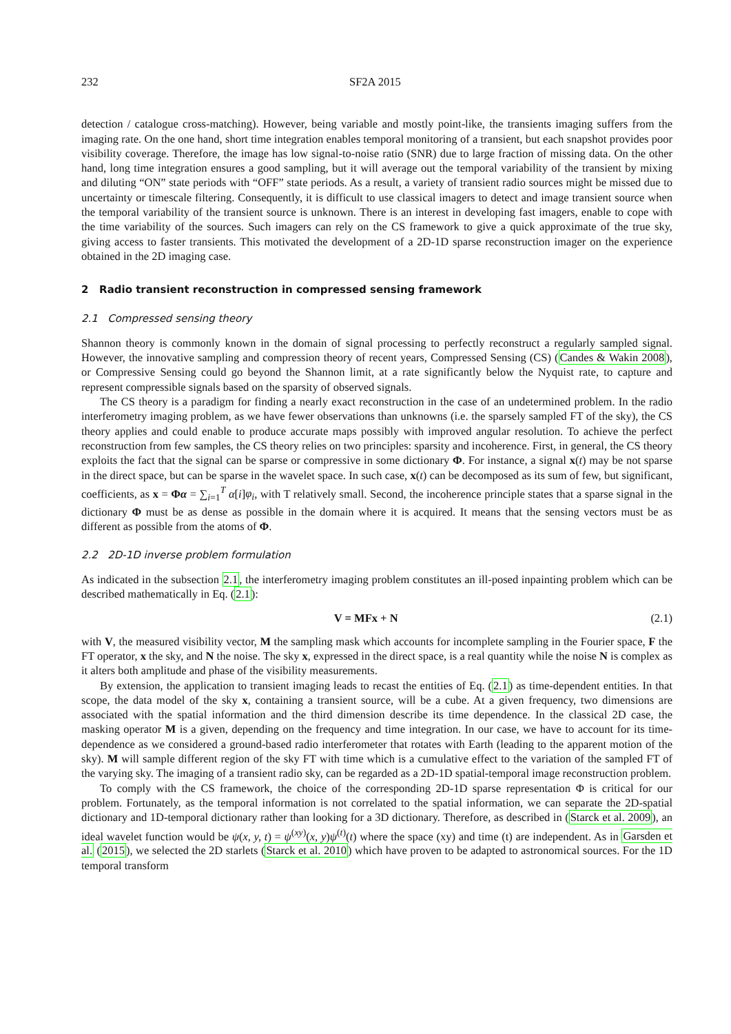232 SF2A 2015
detection / catalogue cross-matching). However, being variable and mostly point-like, the transients imaging suffers from the imaging rate. On the one hand, short time integration enables temporal monitoring of a transient, but each snapshot provides poor visibility coverage. Therefore, the image has low signal-to-noise ratio (SNR) due to large fraction of missing data. On the other hand, long time integration ensures a good sampling, but it will average out the temporal variability of the transient by mixing and diluting “ON” state periods with “OFF” state periods. As a result, a variety of transient radio sources might be missed due to uncertainty or timescale filtering. Consequently, it is difficult to use classical imagers to detect and image transient source when the temporal variability of the transient source is unknown. There is an interest in developing fast imagers, enable to cope with the time variability of the sources. Such imagers can rely on the CS framework to give a quick approximate of the true sky, giving access to faster transients. This motivated the development of a 2D-1D sparse reconstruction imager on the experience obtained in the 2D imaging case.
2 Radio transient reconstruction in compressed sensing framework
2.1 Compressed sensing theory
Shannon theory is commonly known in the domain of signal processing to perfectly reconstruct a regularly sampled signal. However, the innovative sampling and compression theory of recent years, Compressed Sensing (CS) (Candes & Wakin 2008), or Compressive Sensing could go beyond the Shannon limit, at a rate significantly below the Nyquist rate, to capture and represent compressible signals based on the sparsity of observed signals.
The CS theory is a paradigm for finding a nearly exact reconstruction in the case of an undetermined problem. In the radio interferometry imaging problem, as we have fewer observations than unknowns (i.e. the sparsely sampled FT of the sky), the CS theory applies and could enable to produce accurate maps possibly with improved angular resolution. To achieve the perfect reconstruction from few samples, the CS theory relies on two principles: sparsity and incoherence. First, in general, the CS theory exploits the fact that the signal can be sparse or compressive in some dictionary Φ. For instance, a signal x(t) may be not sparse in the direct space, but can be sparse in the wavelet space. In such case, x(t) can be decomposed as its sum of few, but significant, coefficients, as x = Φα = ∑<sub>i=1</sub><sup>T</sup> α[i]φ<sub>i</sub>, with T relatively small. Second, the incoherence principle states that a sparse signal in the dictionary Φ must be as dense as possible in the domain where it is acquired. It means that the sensing vectors must be as different as possible from the atoms of Φ.
2.2 2D-1D inverse problem formulation
As indicated in the subsection 2.1, the interferometry imaging problem constitutes an ill-posed inpainting problem which can be described mathematically in Eq. (2.1):
V = MFx + N (2.1)
with V, the measured visibility vector, M the sampling mask which accounts for incomplete sampling in the Fourier space, F the FT operator, x the sky, and N the noise. The sky x, expressed in the direct space, is a real quantity while the noise N is complex as it alters both amplitude and phase of the visibility measurements.
By extension, the application to transient imaging leads to recast the entities of Eq. (2.1) as time-dependent entities. In that scope, the data model of the sky x, containing a transient source, will be a cube. At a given frequency, two dimensions are associated with the spatial information and the third dimension describe its time dependence. In the classical 2D case, the masking operator M is a given, depending on the frequency and time integration. In our case, we have to account for its time-dependence as we considered a ground-based radio interferometer that rotates with Earth (leading to the apparent motion of the sky). M will sample different region of the sky FT with time which is a cumulative effect to the variation of the sampled FT of the varying sky. The imaging of a transient radio sky, can be regarded as a 2D-1D spatial-temporal image reconstruction problem.
To comply with the CS framework, the choice of the corresponding 2D-1D sparse representation Φ is critical for our problem. Fortunately, as the temporal information is not correlated to the spatial information, we can separate the 2D-spatial dictionary and 1D-temporal dictionary rather than looking for a 3D dictionary. Therefore, as described in (Starck et al. 2009), an ideal wavelet function would be ψ(x, y, t) = ψ<sup>(xy)</sup>(x, y)ψ<sup>(t)</sup>(t) where the space (xy) and time (t) are independent. As in Garsden et al. (2015), we selected the 2D starlets (Starck et al. 2010) which have proven to be adapted to astronomical sources. For the 1D temporal transform